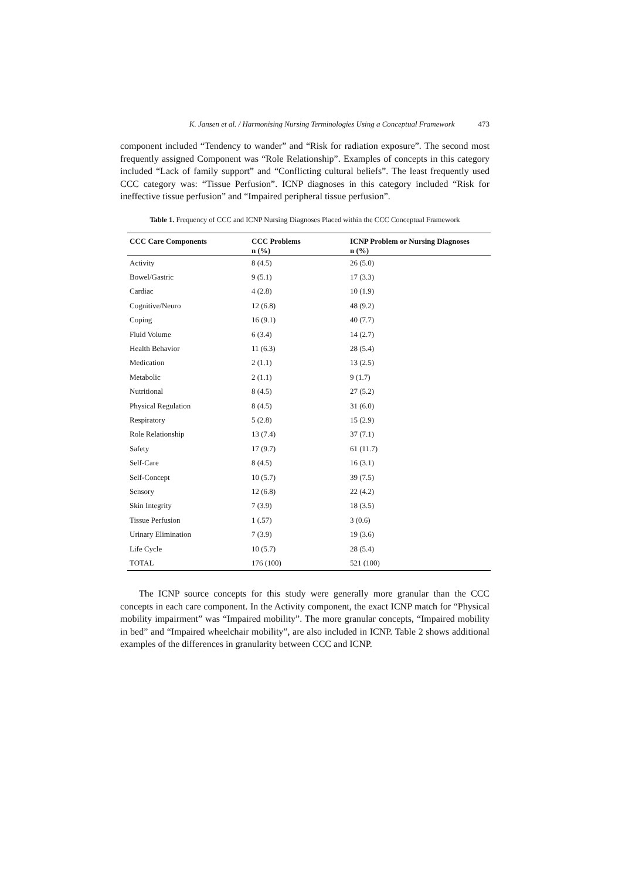K. Jansen et al. / Harmonising Nursing Terminologies Using a Conceptual Framework 473
component included “Tendency to wander” and “Risk for radiation exposure”. The second most frequently assigned Component was “Role Relationship”. Examples of concepts in this category included “Lack of family support” and “Conflicting cultural beliefs”. The least frequently used CCC category was: “Tissue Perfusion”. ICNP diagnoses in this category included “Risk for ineffective tissue perfusion” and “Impaired peripheral tissue perfusion”.
Table 1. Frequency of CCC and ICNP Nursing Diagnoses Placed within the CCC Conceptual Framework
| CCC Care Components | CCC Problems n (%) | ICNP Problem or Nursing Diagnoses n (%) |
| --- | --- | --- |
| Activity | 8 (4.5) | 26 (5.0) |
| Bowel/Gastric | 9 (5.1) | 17 (3.3) |
| Cardiac | 4 (2.8) | 10 (1.9) |
| Cognitive/Neuro | 12 (6.8) | 48 (9.2) |
| Coping | 16 (9.1) | 40 (7.7) |
| Fluid Volume | 6 (3.4) | 14 (2.7) |
| Health Behavior | 11 (6.3) | 28 (5.4) |
| Medication | 2 (1.1) | 13 (2.5) |
| Metabolic | 2 (1.1) | 9 (1.7) |
| Nutritional | 8 (4.5) | 27 (5.2) |
| Physical Regulation | 8 (4.5) | 31 (6.0) |
| Respiratory | 5 (2.8) | 15 (2.9) |
| Role Relationship | 13 (7.4) | 37 (7.1) |
| Safety | 17 (9.7) | 61 (11.7) |
| Self-Care | 8 (4.5) | 16 (3.1) |
| Self-Concept | 10 (5.7) | 39 (7.5) |
| Sensory | 12 (6.8) | 22 (4.2) |
| Skin Integrity | 7 (3.9) | 18 (3.5) |
| Tissue Perfusion | 1 (.57) | 3 (0.6) |
| Urinary Elimination | 7 (3.9) | 19 (3.6) |
| Life Cycle | 10 (5.7) | 28 (5.4) |
| TOTAL | 176 (100) | 521 (100) |
The ICNP source concepts for this study were generally more granular than the CCC concepts in each care component. In the Activity component, the exact ICNP match for “Physical mobility impairment” was “Impaired mobility”. The more granular concepts, “Impaired mobility in bed” and “Impaired wheelchair mobility”, are also included in ICNP. Table 2 shows additional examples of the differences in granularity between CCC and ICNP.